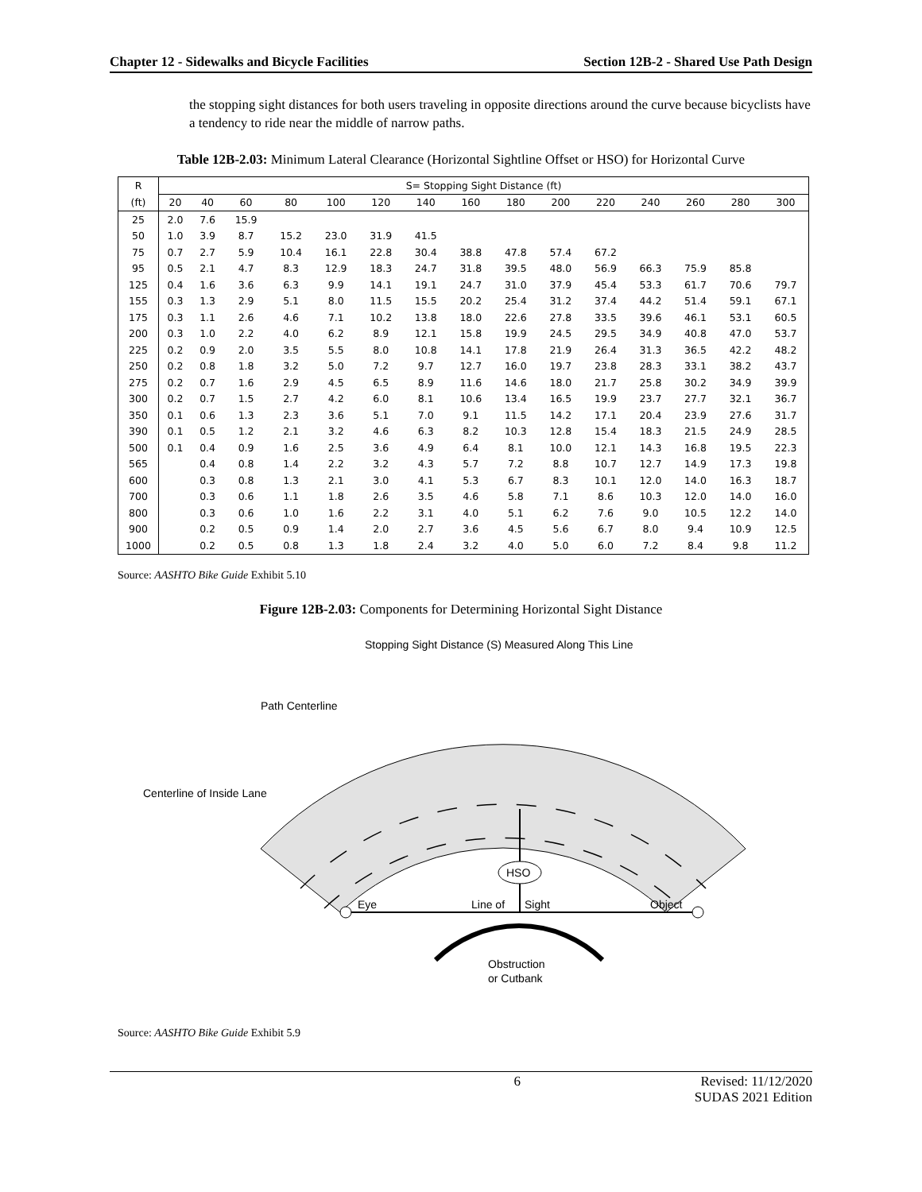Chapter 12 - Sidewalks and Bicycle Facilities Section 12B-2 - Shared Use Path Design
the stopping sight distances for both users traveling in opposite directions around the curve because bicyclists have a tendency to ride near the middle of narrow paths.
Table 12B-2.03: Minimum Lateral Clearance (Horizontal Sightline Offset or HSO) for Horizontal Curve
| R | S= Stopping Sight Distance (ft) | | | | | | | | | | | | | | |
| --- | --- | --- | --- | --- | --- | --- | --- | --- | --- | --- | --- | --- | --- | --- | --- |
| (ft) | 20 | 40 | 60 | 80 | 100 | 120 | 140 | 160 | 180 | 200 | 220 | 240 | 260 | 280 | 300 |
| 25 | 2.0 | 7.6 | 15.9 | | | | | | | | | | | | |
| 50 | 1.0 | 3.9 | 8.7 | 15.2 | 23.0 | 31.9 | 41.5 | | | | | | | | |
| 75 | 0.7 | 2.7 | 5.9 | 10.4 | 16.1 | 22.8 | 30.4 | 38.8 | 47.8 | 57.4 | 67.2 | | | | |
| 95 | 0.5 | 2.1 | 4.7 | 8.3 | 12.9 | 18.3 | 24.7 | 31.8 | 39.5 | 48.0 | 56.9 | 66.3 | 75.9 | 85.8 | |
| 125 | 0.4 | 1.6 | 3.6 | 6.3 | 9.9 | 14.1 | 19.1 | 24.7 | 31.0 | 37.9 | 45.4 | 53.3 | 61.7 | 70.6 | 79.7 |
| 155 | 0.3 | 1.3 | 2.9 | 5.1 | 8.0 | 11.5 | 15.5 | 20.2 | 25.4 | 31.2 | 37.4 | 44.2 | 51.4 | 59.1 | 67.1 |
| 175 | 0.3 | 1.1 | 2.6 | 4.6 | 7.1 | 10.2 | 13.8 | 18.0 | 22.6 | 27.8 | 33.5 | 39.6 | 46.1 | 53.1 | 60.5 |
| 200 | 0.3 | 1.0 | 2.2 | 4.0 | 6.2 | 8.9 | 12.1 | 15.8 | 19.9 | 24.5 | 29.5 | 34.9 | 40.8 | 47.0 | 53.7 |
| 225 | 0.2 | 0.9 | 2.0 | 3.5 | 5.5 | 8.0 | 10.8 | 14.1 | 17.8 | 21.9 | 26.4 | 31.3 | 36.5 | 42.2 | 48.2 |
| 250 | 0.2 | 0.8 | 1.8 | 3.2 | 5.0 | 7.2 | 9.7 | 12.7 | 16.0 | 19.7 | 23.8 | 28.3 | 33.1 | 38.2 | 43.7 |
| 275 | 0.2 | 0.7 | 1.6 | 2.9 | 4.5 | 6.5 | 8.9 | 11.6 | 14.6 | 18.0 | 21.7 | 25.8 | 30.2 | 34.9 | 39.9 |
| 300 | 0.2 | 0.7 | 1.5 | 2.7 | 4.2 | 6.0 | 8.1 | 10.6 | 13.4 | 16.5 | 19.9 | 23.7 | 27.7 | 32.1 | 36.7 |
| 350 | 0.1 | 0.6 | 1.3 | 2.3 | 3.6 | 5.1 | 7.0 | 9.1 | 11.5 | 14.2 | 17.1 | 20.4 | 23.9 | 27.6 | 31.7 |
| 390 | 0.1 | 0.5 | 1.2 | 2.1 | 3.2 | 4.6 | 6.3 | 8.2 | 10.3 | 12.8 | 15.4 | 18.3 | 21.5 | 24.9 | 28.5 |
| 500 | 0.1 | 0.4 | 0.9 | 1.6 | 2.5 | 3.6 | 4.9 | 6.4 | 8.1 | 10.0 | 12.1 | 14.3 | 16.8 | 19.5 | 22.3 |
| 565 | | 0.4 | 0.8 | 1.4 | 2.2 | 3.2 | 4.3 | 5.7 | 7.2 | 8.8 | 10.7 | 12.7 | 14.9 | 17.3 | 19.8 |
| 600 | | 0.3 | 0.8 | 1.3 | 2.1 | 3.0 | 4.1 | 5.3 | 6.7 | 8.3 | 10.1 | 12.0 | 14.0 | 16.3 | 18.7 |
| 700 | | 0.3 | 0.6 | 1.1 | 1.8 | 2.6 | 3.5 | 4.6 | 5.8 | 7.1 | 8.6 | 10.3 | 12.0 | 14.0 | 16.0 |
| 800 | | 0.3 | 0.6 | 1.0 | 1.6 | 2.2 | 3.1 | 4.0 | 5.1 | 6.2 | 7.6 | 9.0 | 10.5 | 12.2 | 14.0 |
| 900 | | 0.2 | 0.5 | 0.9 | 1.4 | 2.0 | 2.7 | 3.6 | 4.5 | 5.6 | 6.7 | 8.0 | 9.4 | 10.9 | 12.5 |
| 1000 | | 0.2 | 0.5 | 0.8 | 1.3 | 1.8 | 2.4 | 3.2 | 4.0 | 5.0 | 6.0 | 7.2 | 8.4 | 9.8 | 11.2 |
Source: AASHTO Bike Guide Exhibit 5.10
Figure 12B-2.03: Components for Determining Horizontal Sight Distance
HSO
Stopping Sight Distance (S) Measured Along This Line
Path Centerline
Centerline of Inside Lane
Eye
Line of
Sight
Object
Obstruction
or Cutbank
Source: AASHTO Bike Guide Exhibit 5.9
6 Revised: 11/12/2020
SUDAS 2021 Edition